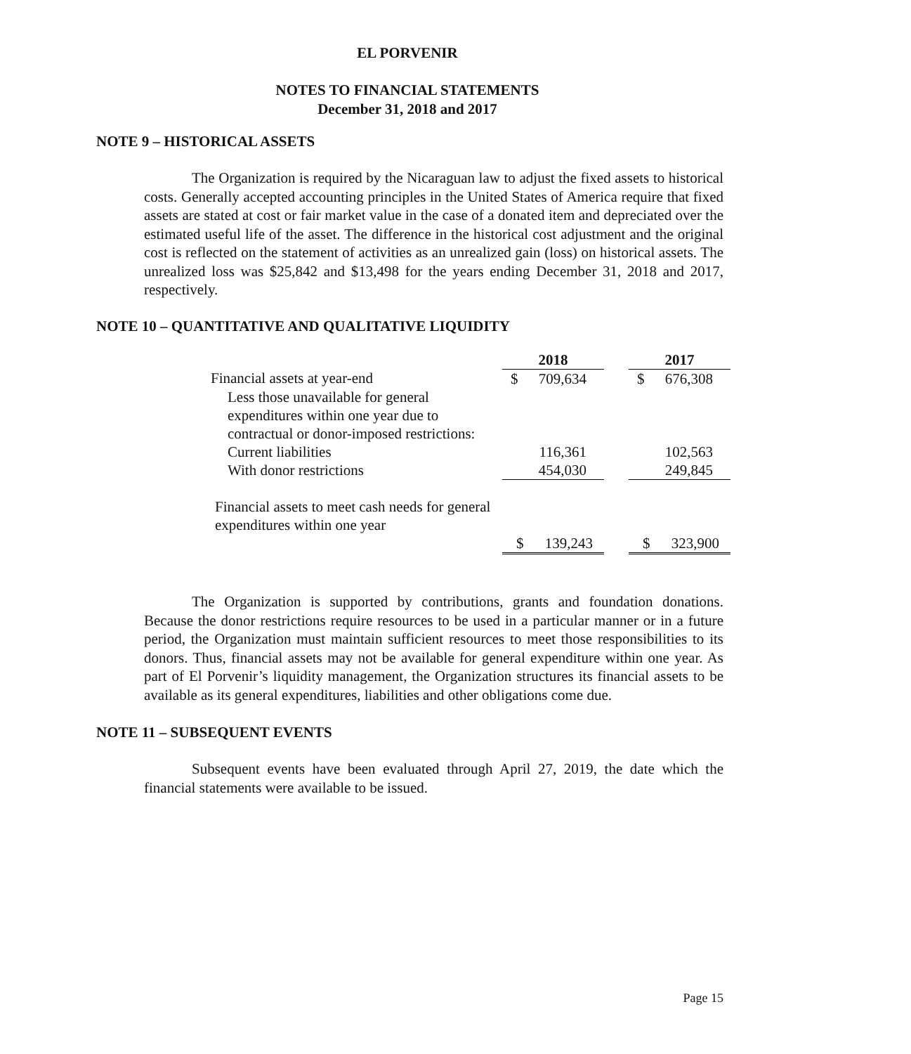EL PORVENIR
NOTES TO FINANCIAL STATEMENTS
December 31, 2018 and 2017
NOTE 9 – HISTORICAL ASSETS
The Organization is required by the Nicaraguan law to adjust the fixed assets to historical costs. Generally accepted accounting principles in the United States of America require that fixed assets are stated at cost or fair market value in the case of a donated item and depreciated over the estimated useful life of the asset. The difference in the historical cost adjustment and the original cost is reflected on the statement of activities as an unrealized gain (loss) on historical assets. The unrealized loss was $25,842 and $13,498 for the years ending December 31, 2018 and 2017, respectively.
NOTE 10 – QUANTITATIVE AND QUALITATIVE LIQUIDITY
| | 2018 | | | 2017 | |
| --- | --- | --- | --- | --- | --- |
| Financial assets at year-end | $ | 709,634 | | $ | 676,308 |
| Less those unavailable for general expenditures within one year due to contractual or donor-imposed restrictions: | | | | | |
| Current liabilities | | 116,361 | | | 102,563 |
| With donor restrictions | | 454,030 | | | 249,845 |
| Financial assets to meet cash needs for general expenditures within one year | | | | | |
| | $ | 139,243 | | $ | 323,900 |
The Organization is supported by contributions, grants and foundation donations. Because the donor restrictions require resources to be used in a particular manner or in a future period, the Organization must maintain sufficient resources to meet those responsibilities to its donors. Thus, financial assets may not be available for general expenditure within one year. As part of El Porvenir’s liquidity management, the Organization structures its financial assets to be available as its general expenditures, liabilities and other obligations come due.
NOTE 11 – SUBSEQUENT EVENTS
Subsequent events have been evaluated through April 27, 2019, the date which the financial statements were available to be issued.
Page 15